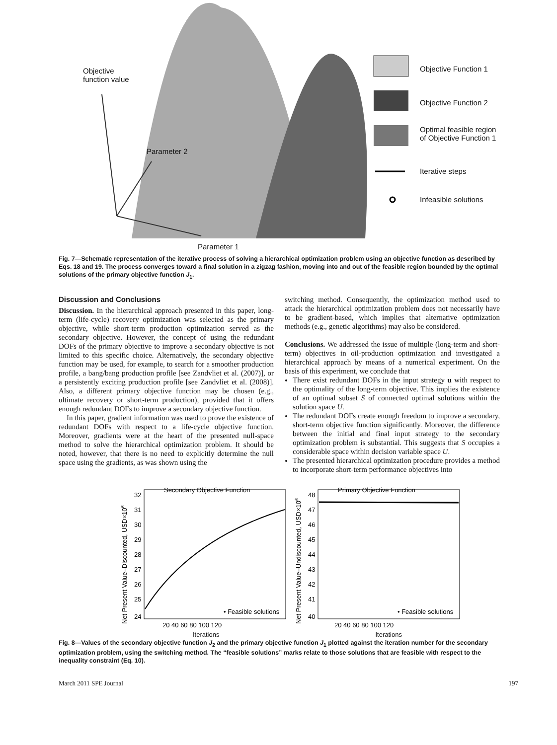Objective
function value
Parameter 2
Parameter 1
Objective Function 1
Objective Function 2
Optimal feasible region
of Objective Function 1
Iterative steps
Infeasible solutions
Fig. 7—Schematic representation of the iterative process of solving a hierarchical optimization problem using an objective function as described by Eqs. 18 and 19. The process converges toward a final solution in a zigzag fashion, moving into and out of the feasible region bounded by the optimal solutions of the primary objective function J<sub>1</sub>.
Discussion and Conclusions
Discussion. In the hierarchical approach presented in this paper, long-term (life-cycle) recovery optimization was selected as the primary objective, while short-term production optimization served as the secondary objective. However, the concept of using the redundant DOFs of the primary objective to improve a secondary objective is not limited to this specific choice. Alternatively, the secondary objective function may be used, for example, to search for a smoother production profile, a bang/bang production profile [see Zandvliet et al. (2007)], or a persistently exciting production profile [see Zandvliet et al. (2008)]. Also, a different primary objective function may be chosen (e.g., ultimate recovery or short-term production), provided that it offers enough redundant DOFs to improve a secondary objective function.
In this paper, gradient information was used to prove the existence of redundant DOFs with respect to a life-cycle objective function. Moreover, gradients were at the heart of the presented null-space method to solve the hierarchical optimization problem. It should be noted, however, that there is no need to explicitly determine the null space using the gradients, as was shown using the
switching method. Consequently, the optimization method used to attack the hierarchical optimization problem does not necessarily have to be gradient-based, which implies that alternative optimization methods (e.g., genetic algorithms) may also be considered.
Conclusions. We addressed the issue of multiple (long-term and short-term) objectives in oil-production optimization and investigated a hierarchical approach by means of a numerical experiment. On the basis of this experiment, we conclude that
There exist redundant DOFs in the input strategy u with respect to the optimality of the long-term objective. This implies the existence of an optimal subset S of connected optimal solutions within the solution space U.
The redundant DOFs create enough freedom to improve a secondary, short-term objective function significantly. Moreover, the difference between the initial and final input strategy to the secondary optimization problem is substantial. This suggests that S occupies a considerable space within decision variable space U.
The presented hierarchical optimization procedure provides a method to incorporate short-term performance objectives into
Secondary Objective Function
Primary Objective Function
32
31
30
29
28
27
26
25
24
48
47
46
45
44
43
42
41
40
20 40 60 80 100 120
20 40 60 80 100 120
• Feasible solutions
• Feasible solutions
Net Present Value–Discounted, USD×106
Net Present Value–Undiscounted, USD×106
Iterations Iterations
Fig. 8—Values of the secondary objective function J<sub>2</sub> and the primary objective function J<sub>1</sub> plotted against the iteration number for the secondary optimization problem, using the switching method. The “feasible solutions” marks relate to those solutions that are feasible with respect to the inequality constraint (Eq. 10).
March 2011 SPE Journal 197